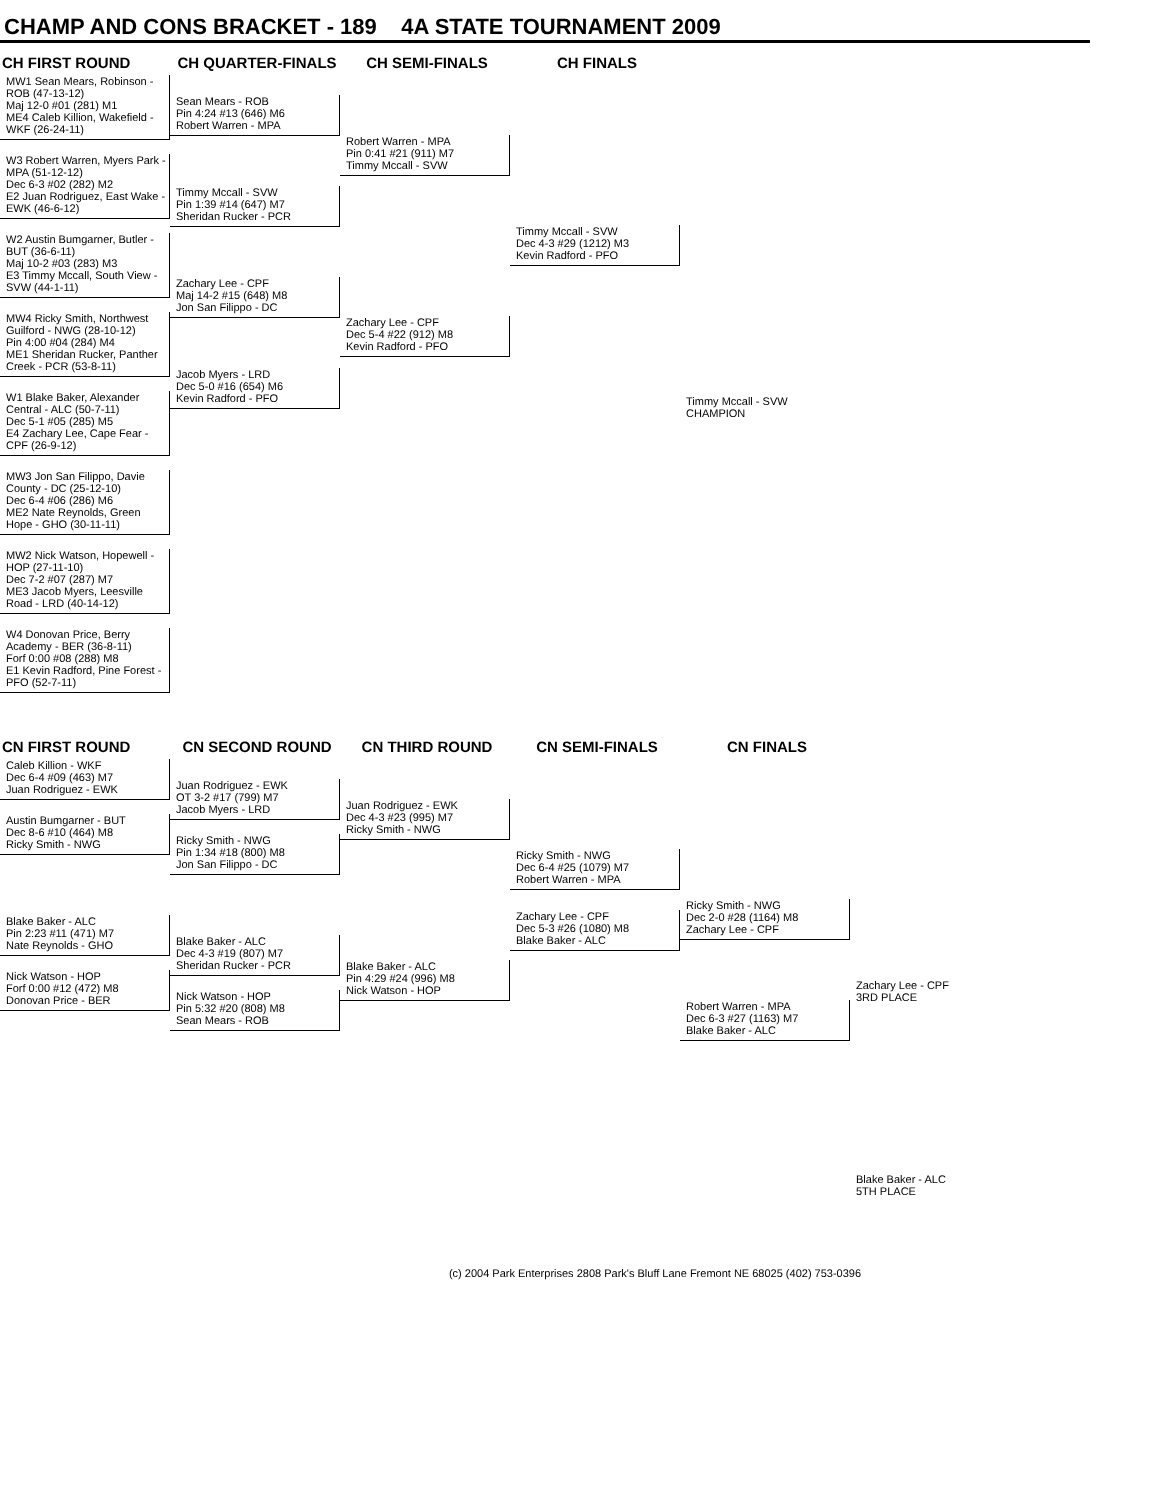CHAMP AND CONS BRACKET - 189 4A STATE TOURNAMENT 2009
CH FIRST ROUND
CH QUARTER-FINALS
CH SEMI-FINALS
CH FINALS
MW1 Sean Mears, Robinson - ROB (47-13-12)
Maj 12-0 #01 (281) M1
ME4 Caleb Killion, Wakefield - WKF (26-24-11)
W3 Robert Warren, Myers Park - MPA (51-12-12)
Dec 6-3 #02 (282) M2
E2 Juan Rodriguez, East Wake - EWK (46-6-12)
W2 Austin Bumgarner, Butler - BUT (36-6-11)
Maj 10-2 #03 (283) M3
E3 Timmy Mccall, South View - SVW (44-1-11)
MW4 Ricky Smith, Northwest Guilford - NWG (28-10-12)
Pin 4:00 #04 (284) M4
ME1 Sheridan Rucker, Panther Creek - PCR (53-8-11)
W1 Blake Baker, Alexander Central - ALC (50-7-11)
Dec 5-1 #05 (285) M5
E4 Zachary Lee, Cape Fear - CPF (26-9-12)
MW3 Jon San Filippo, Davie County - DC (25-12-10)
Dec 6-4 #06 (286) M6
ME2 Nate Reynolds, Green Hope - GHO (30-11-11)
MW2 Nick Watson, Hopewell - HOP (27-11-10)
Dec 7-2 #07 (287) M7
ME3 Jacob Myers, Leesville Road - LRD (40-14-12)
W4 Donovan Price, Berry Academy - BER (36-8-11)
Forf 0:00 #08 (288) M8
E1 Kevin Radford, Pine Forest - PFO (52-7-11)
Sean Mears - ROB
Pin 4:24 #13 (646) M6
Robert Warren - MPA
Timmy Mccall - SVW
Pin 1:39 #14 (647) M7
Sheridan Rucker - PCR
Zachary Lee - CPF
Maj 14-2 #15 (648) M8
Jon San Filippo - DC
Jacob Myers - LRD
Dec 5-0 #16 (654) M6
Kevin Radford - PFO
Robert Warren - MPA
Pin 0:41 #21 (911) M7
Timmy Mccall - SVW
Zachary Lee - CPF
Dec 5-4 #22 (912) M8
Kevin Radford - PFO
Timmy Mccall - SVW
Dec 4-3 #29 (1212) M3
Kevin Radford - PFO
Timmy Mccall - SVW
CHAMPION
CN FIRST ROUND
CN SECOND ROUND
CN THIRD ROUND
CN SEMI-FINALS
CN FINALS
Caleb Killion - WKF
Dec 6-4 #09 (463) M7
Juan Rodriguez - EWK
Austin Bumgarner - BUT
Dec 8-6 #10 (464) M8
Ricky Smith - NWG
Blake Baker - ALC
Pin 2:23 #11 (471) M7
Nate Reynolds - GHO
Nick Watson - HOP
Forf 0:00 #12 (472) M8
Donovan Price - BER
Juan Rodriguez - EWK
OT 3-2 #17 (799) M7
Jacob Myers - LRD
Ricky Smith - NWG
Pin 1:34 #18 (800) M8
Jon San Filippo - DC
Blake Baker - ALC
Dec 4-3 #19 (807) M7
Sheridan Rucker - PCR
Nick Watson - HOP
Pin 5:32 #20 (808) M8
Sean Mears - ROB
Juan Rodriguez - EWK
Dec 4-3 #23 (995) M7
Ricky Smith - NWG
Blake Baker - ALC
Pin 4:29 #24 (996) M8
Nick Watson - HOP
Ricky Smith - NWG
Dec 6-4 #25 (1079) M7
Robert Warren - MPA
Zachary Lee - CPF
Dec 5-3 #26 (1080) M8
Blake Baker - ALC
Ricky Smith - NWG
Dec 2-0 #28 (1164) M8
Zachary Lee - CPF
Robert Warren - MPA
Dec 6-3 #27 (1163) M7
Blake Baker - ALC
Zachary Lee - CPF
3RD PLACE
Blake Baker - ALC
5TH PLACE
(c) 2004 Park Enterprises 2808 Park's Bluff Lane Fremont NE 68025 (402) 753-0396